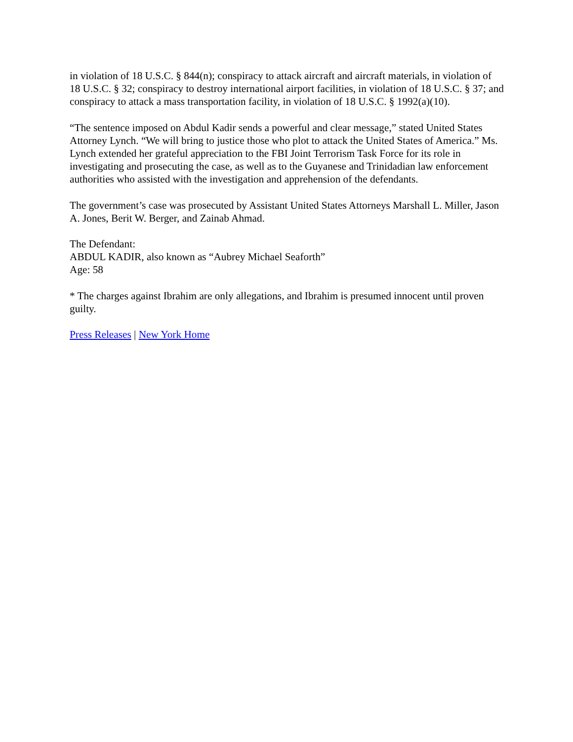in violation of 18 U.S.C. § 844(n); conspiracy to attack aircraft and aircraft materials, in violation of 18 U.S.C. § 32; conspiracy to destroy international airport facilities, in violation of 18 U.S.C. § 37; and conspiracy to attack a mass transportation facility, in violation of 18 U.S.C. § 1992(a)(10).
“The sentence imposed on Abdul Kadir sends a powerful and clear message,” stated United States Attorney Lynch. “We will bring to justice those who plot to attack the United States of America.” Ms. Lynch extended her grateful appreciation to the FBI Joint Terrorism Task Force for its role in investigating and prosecuting the case, as well as to the Guyanese and Trinidadian law enforcement authorities who assisted with the investigation and apprehension of the defendants.
The government’s case was prosecuted by Assistant United States Attorneys Marshall L. Miller, Jason A. Jones, Berit W. Berger, and Zainab Ahmad.
The Defendant:
ABDUL KADIR, also known as “Aubrey Michael Seaforth”
Age: 58
* The charges against Ibrahim are only allegations, and Ibrahim is presumed innocent until proven guilty.
Press Releases | New York Home